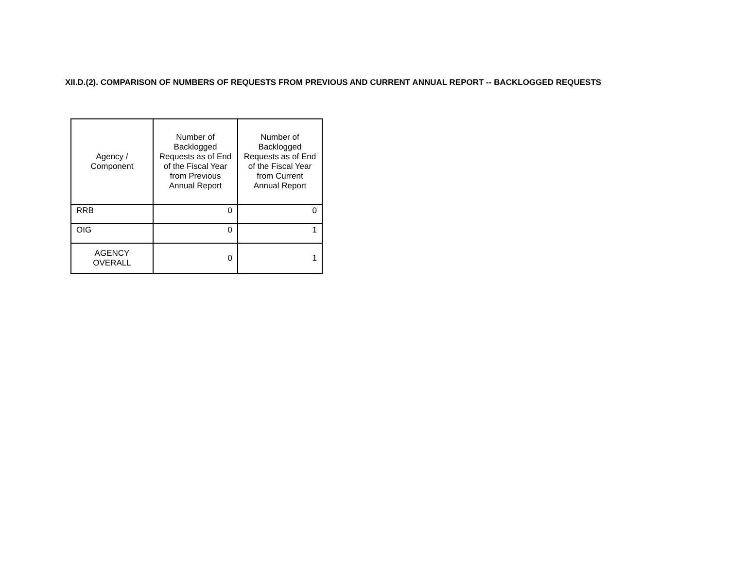XII.D.(2). COMPARISON OF NUMBERS OF REQUESTS FROM PREVIOUS AND CURRENT ANNUAL REPORT -- BACKLOGGED REQUESTS
| Agency / Component | Number of Backlogged Requests as of End of the Fiscal Year from Previous Annual Report | Number of Backlogged Requests as of End of the Fiscal Year from Current Annual Report |
| --- | --- | --- |
| RRB | 0 | 0 |
| OIG | 0 | 1 |
| AGENCY OVERALL | 0 | 1 |